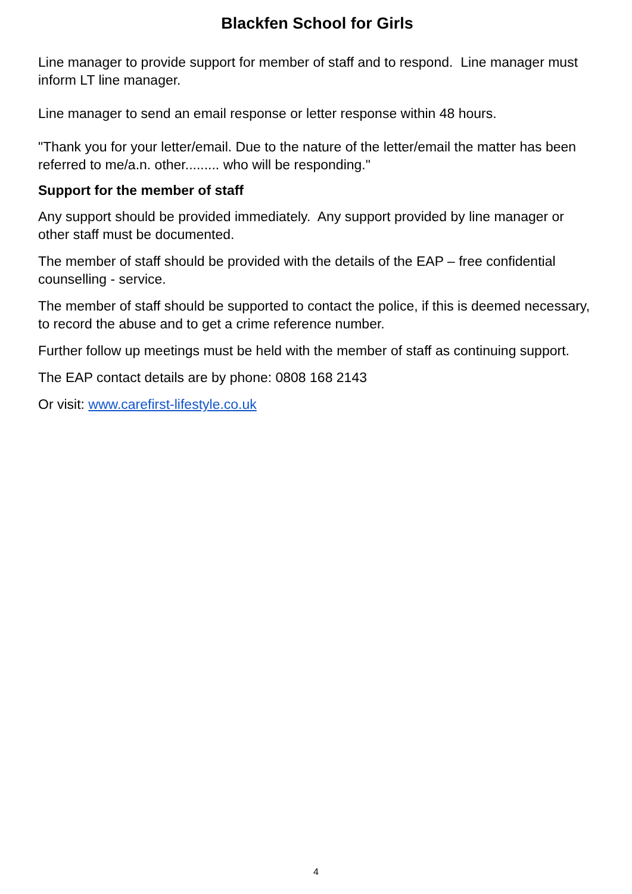Blackfen School for Girls
Line manager to provide support for member of staff and to respond. Line manager must inform LT line manager.
Line manager to send an email response or letter response within 48 hours.
"Thank you for your letter/email. Due to the nature of the letter/email the matter has been referred to me/a.n. other......... who will be responding."
Support for the member of staff
Any support should be provided immediately. Any support provided by line manager or other staff must be documented.
The member of staff should be provided with the details of the EAP – free confidential counselling - service.
The member of staff should be supported to contact the police, if this is deemed necessary, to record the abuse and to get a crime reference number.
Further follow up meetings must be held with the member of staff as continuing support.
The EAP contact details are by phone: 0808 168 2143
Or visit: www.carefirst-lifestyle.co.uk
4